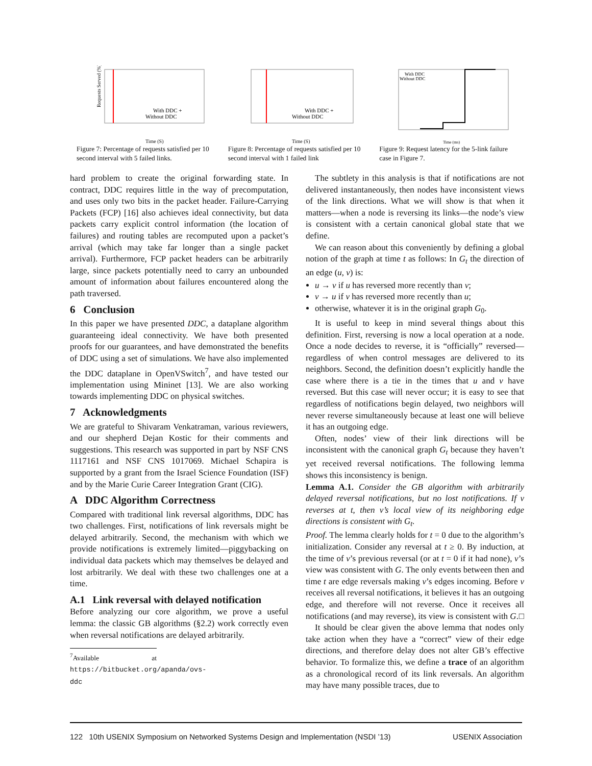Requests Served (%)
With DDC +
Without DDC
Time (S)
Figure 7: Percentage of requests satisfied per 10 second interval with 5 failed links.
With DDC +
Without DDC
Time (S)
Figure 8: Percentage of requests satisfied per 10 second interval with 1 failed link
With DDC
Without DDC
Time (ms)
Figure 9: Request latency for the 5-link failure case in Figure 7.
hard problem to create the original forwarding state. In contract, DDC requires little in the way of precomputation, and uses only two bits in the packet header. Failure-Carrying Packets (FCP) [16] also achieves ideal connectivity, but data packets carry explicit control information (the location of failures) and routing tables are recomputed upon a packet’s arrival (which may take far longer than a single packet arrival). Furthermore, FCP packet headers can be arbitrarily large, since packets potentially need to carry an unbounded amount of information about failures encountered along the path traversed.
6 Conclusion
In this paper we have presented DDC, a dataplane algorithm guaranteeing ideal connectivity. We have both presented proofs for our guarantees, and have demonstrated the benefits of DDC using a set of simulations. We have also implemented the DDC dataplane in OpenVSwitch<sup>7</sup>, and have tested our implementation using Mininet [13]. We are also working towards implementing DDC on physical switches.
7 Acknowledgments
We are grateful to Shivaram Venkatraman, various reviewers, and our shepherd Dejan Kostic for their comments and suggestions. This research was supported in part by NSF CNS 1117161 and NSF CNS 1017069. Michael Schapira is supported by a grant from the Israel Science Foundation (ISF) and by the Marie Curie Career Integration Grant (CIG).
A DDC Algorithm Correctness
Compared with traditional link reversal algorithms, DDC has two challenges. First, notifications of link reversals might be delayed arbitrarily. Second, the mechanism with which we provide notifications is extremely limited—piggybacking on individual data packets which may themselves be delayed and lost arbitrarily. We deal with these two challenges one at a time.
A.1 Link reversal with delayed notification
Before analyzing our core algorithm, we prove a useful lemma: the classic GB algorithms (§2.2) work correctly even when reversal notifications are delayed arbitrarily.
<sup>7</sup> Available at https://bitbucket.org/apanda/ovs-ddc
The subtlety in this analysis is that if notifications are not delivered instantaneously, then nodes have inconsistent views of the link directions. What we will show is that when it matters—when a node is reversing its links—the node’s view is consistent with a certain canonical global state that we define.
We can reason about this conveniently by defining a global notion of the graph at time t as follows: In G<sub>t</sub> the direction of an edge (u, v) is:
u → v if u has reversed more recently than v;
v → u if v has reversed more recently than u;
otherwise, whatever it is in the original graph G<sub>0</sub>.
It is useful to keep in mind several things about this definition. First, reversing is now a local operation at a node. Once a node decides to reverse, it is “officially” reversed—regardless of when control messages are delivered to its neighbors. Second, the definition doesn’t explicitly handle the case where there is a tie in the times that u and v have reversed. But this case will never occur; it is easy to see that regardless of notifications begin delayed, two neighbors will never reverse simultaneously because at least one will believe it has an outgoing edge.
Often, nodes’ view of their link directions will be inconsistent with the canonical graph G<sub>t</sub> because they haven’t yet received reversal notifications. The following lemma shows this inconsistency is benign.
Lemma A.1. Consider the GB algorithm with arbitrarily delayed reversal notifications, but no lost notifications. If v reverses at t, then v’s local view of its neighboring edge directions is consistent with G<sub>t</sub>.
Proof. The lemma clearly holds for t = 0 due to the algorithm’s initialization. Consider any reversal at t ≥ 0. By induction, at the time of v’s previous reversal (or at t = 0 if it had none), v’s view was consistent with G. The only events between then and time t are edge reversals making v’s edges incoming. Before v receives all reversal notifications, it believes it has an outgoing edge, and therefore will not reverse. Once it receives all notifications (and may reverse), its view is consistent with G. □
It should be clear given the above lemma that nodes only take action when they have a “correct” view of their edge directions, and therefore delay does not alter GB’s effective behavior. To formalize this, we define a trace of an algorithm as a chronological record of its link reversals. An algorithm may have many possible traces, due to
122 10th USENIX Symposium on Networked Systems Design and Implementation (NSDI ’13) USENIX Association